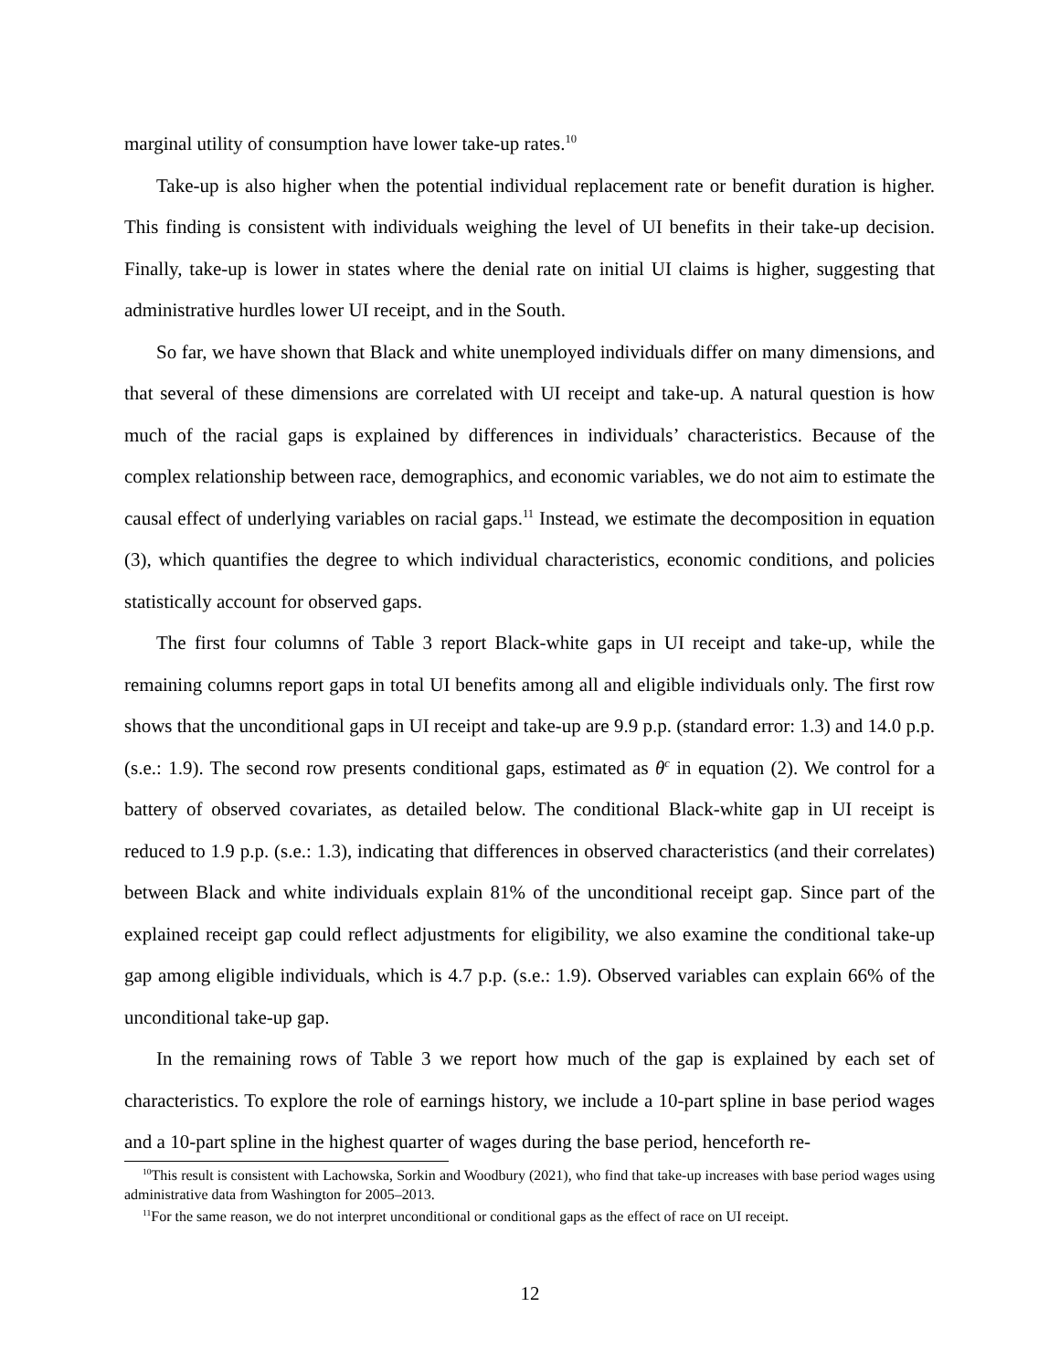marginal utility of consumption have lower take-up rates.<sup>10</sup>
Take-up is also higher when the potential individual replacement rate or benefit duration is higher. This finding is consistent with individuals weighing the level of UI benefits in their take-up decision. Finally, take-up is lower in states where the denial rate on initial UI claims is higher, suggesting that administrative hurdles lower UI receipt, and in the South.
So far, we have shown that Black and white unemployed individuals differ on many dimensions, and that several of these dimensions are correlated with UI receipt and take-up. A natural question is how much of the racial gaps is explained by differences in individuals’ characteristics. Because of the complex relationship between race, demographics, and economic variables, we do not aim to estimate the causal effect of underlying variables on racial gaps.<sup>11</sup> Instead, we estimate the decomposition in equation (3), which quantifies the degree to which individual characteristics, economic conditions, and policies statistically account for observed gaps.
The first four columns of Table 3 report Black-white gaps in UI receipt and take-up, while the remaining columns report gaps in total UI benefits among all and eligible individuals only. The first row shows that the unconditional gaps in UI receipt and take-up are 9.9 p.p. (standard error: 1.3) and 14.0 p.p. (s.e.: 1.9). The second row presents conditional gaps, estimated as θ<sup>c</sup> in equation (2). We control for a battery of observed covariates, as detailed below. The conditional Black-white gap in UI receipt is reduced to 1.9 p.p. (s.e.: 1.3), indicating that differences in observed characteristics (and their correlates) between Black and white individuals explain 81% of the unconditional receipt gap. Since part of the explained receipt gap could reflect adjustments for eligibility, we also examine the conditional take-up gap among eligible individuals, which is 4.7 p.p. (s.e.: 1.9). Observed variables can explain 66% of the unconditional take-up gap.
In the remaining rows of Table 3 we report how much of the gap is explained by each set of characteristics. To explore the role of earnings history, we include a 10-part spline in base period wages and a 10-part spline in the highest quarter of wages during the base period, henceforth re-
<sup>10</sup> This result is consistent with Lachowska, Sorkin and Woodbury (2021), who find that take-up increases with base period wages using administrative data from Washington for 2005–2013.
<sup>11</sup> For the same reason, we do not interpret unconditional or conditional gaps as the effect of race on UI receipt.
12